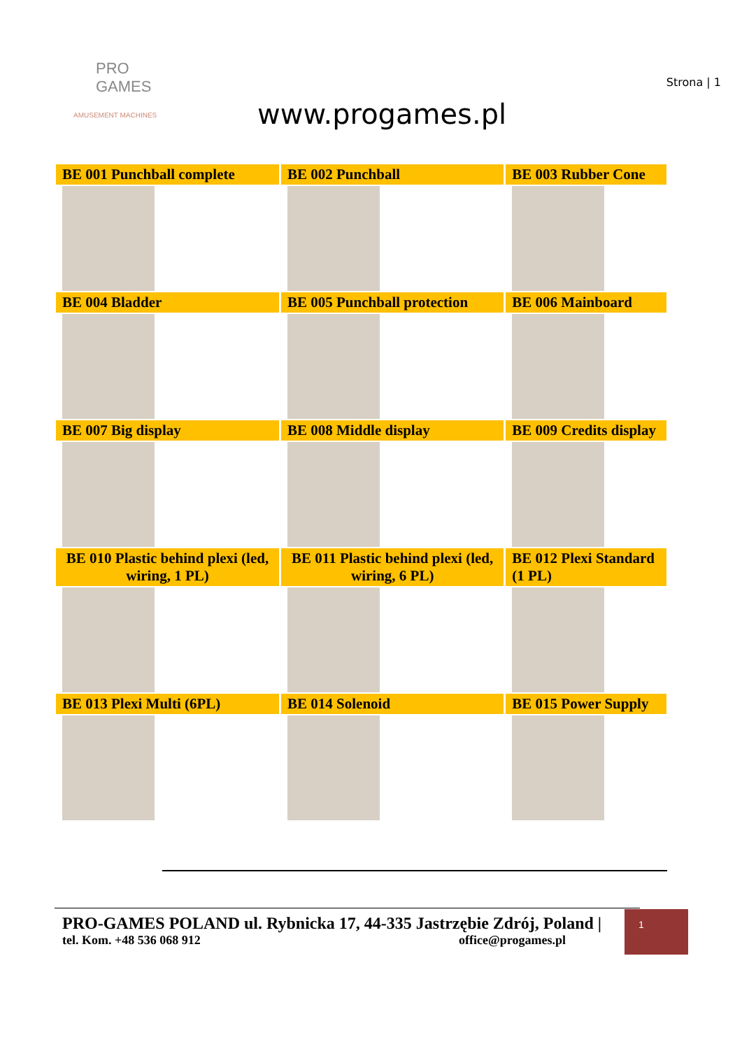PRO
GAMES
AMUSEMENT MACHINES
Strona | 1
www.progames.pl
| BE 001 Punchball complete | BE 002 Punchball | BE 003 Rubber Cone |
| --- | --- | --- |
| BE 004 Bladder | BE 005 Punchball protection | BE 006 Mainboard |
| BE 007 Big display | BE 008 Middle display | BE 009 Credits display |
| BE 010 Plastic behind plexi (led, wiring, 1 PL) | BE 011 Plastic behind plexi (led, wiring, 6 PL) | BE 012 Plexi Standard (1 PL) |
| BE 013 Plexi Multi (6PL) | BE 014 Solenoid | BE 015 Power Supply |
PRO-GAMES POLAND ul. Rybnicka 17, 44-335 Jastrzębie Zdrój, Poland |
tel. Kom. +48 536 068 912 office@progames.pl
1